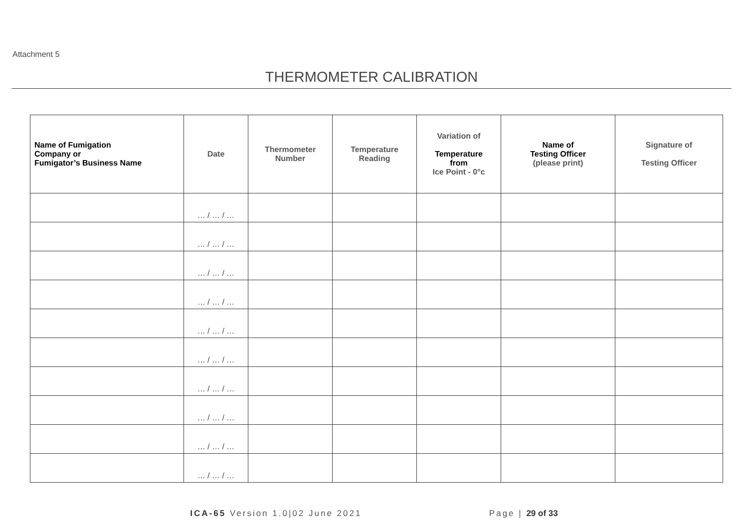Attachment 5
THERMOMETER CALIBRATION
| Name of Fumigation Company or Fumigator’s Business Name | Date | Thermometer Number | Temperature Reading | Variation of Temperature from Ice Point - 0°c | Name of Testing Officer (please print) | Signature of Testing Officer |
| --- | --- | --- | --- | --- | --- | --- |
| | … / … / … | | | | | |
| | … / … / … | | | | | |
| | … / … / … | | | | | |
| | … / … / … | | | | | |
| | … / … / … | | | | | |
| | … / … / … | | | | | |
| | … / … / … | | | | | |
| | … / … / … | | | | | |
| | … / … / … | | | | | |
| | … / … / … | | | | | |
ICA-65 Version 1.0|02 June 2021 Page | 29 of 33